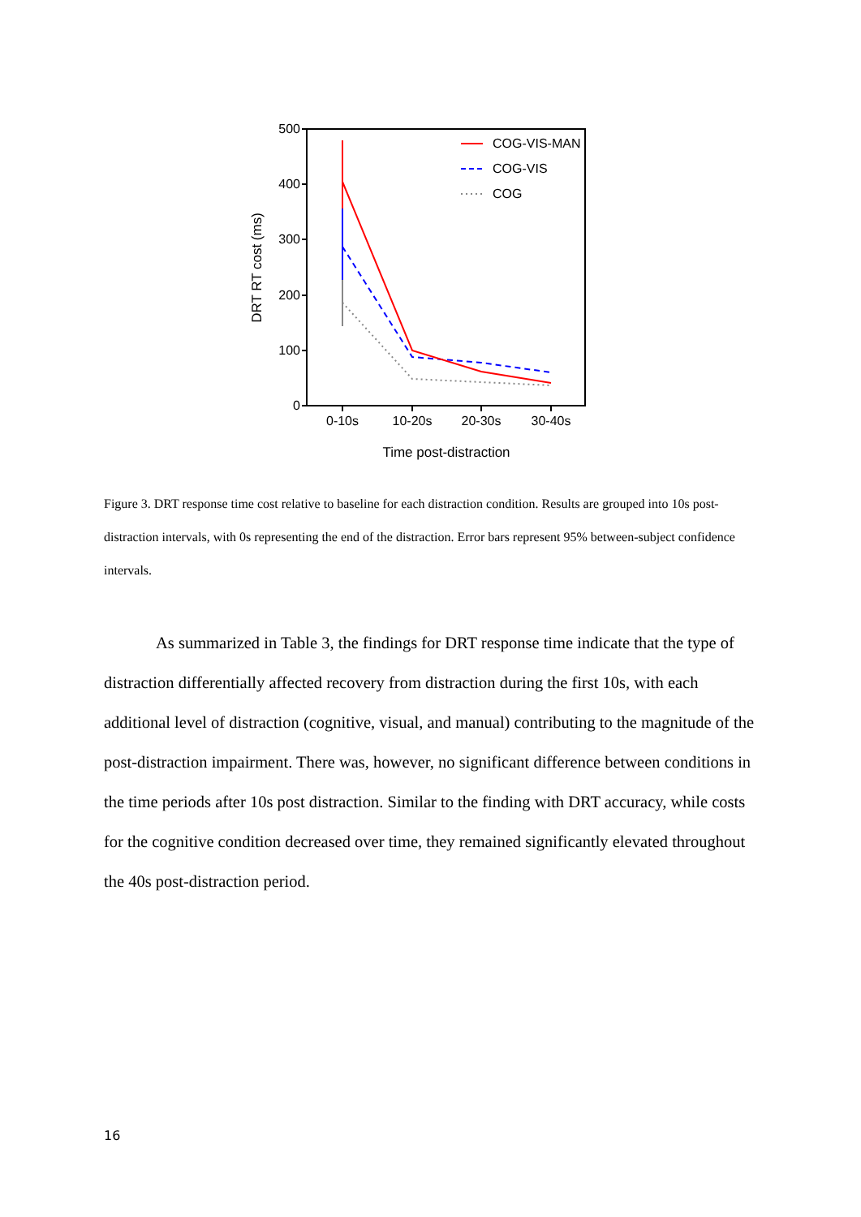500
400
300
200
100
0
0-10s
10-20s
20-30s
30-40s
Time post-distraction
DRT RT cost (ms)
COG-VIS-MAN
COG-VIS
COG
Figure 3. DRT response time cost relative to baseline for each distraction condition. Results are grouped into 10s post-distraction intervals, with 0s representing the end of the distraction. Error bars represent 95% between-subject confidence intervals.
As summarized in Table 3, the findings for DRT response time indicate that the type of distraction differentially affected recovery from distraction during the first 10s, with each additional level of distraction (cognitive, visual, and manual) contributing to the magnitude of the post-distraction impairment. There was, however, no significant difference between conditions in the time periods after 10s post distraction. Similar to the finding with DRT accuracy, while costs for the cognitive condition decreased over time, they remained significantly elevated throughout the 40s post-distraction period.
16